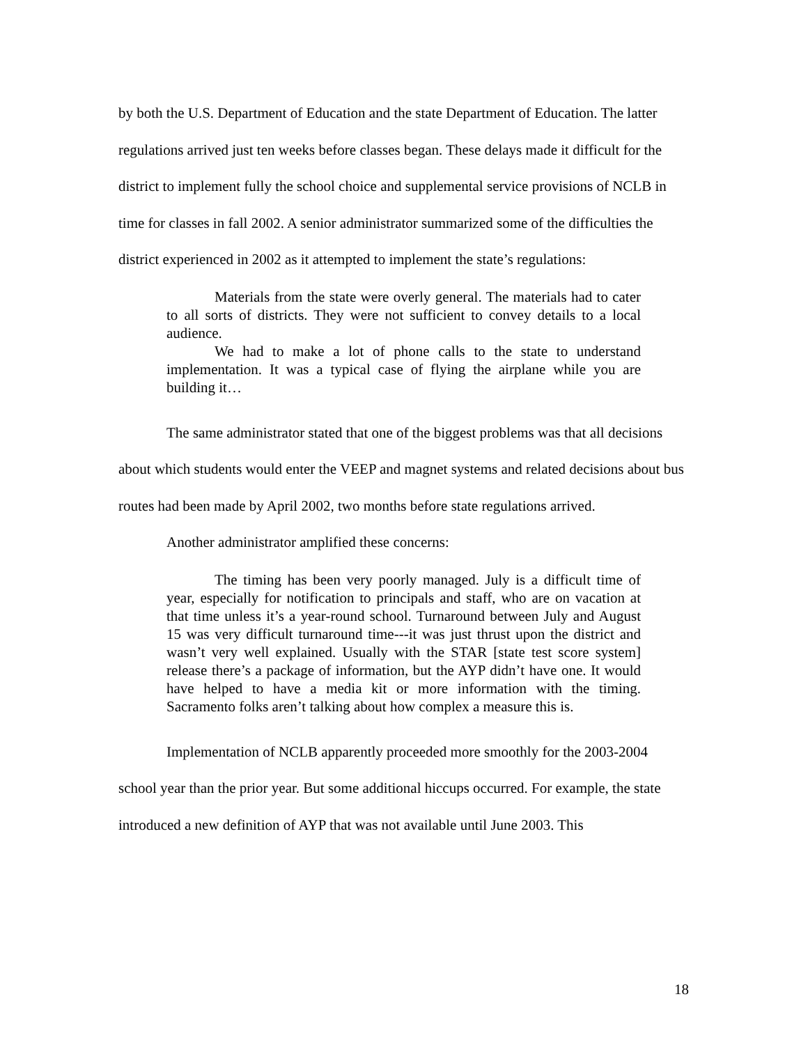by both the U.S. Department of Education and the state Department of Education. The latter regulations arrived just ten weeks before classes began. These delays made it difficult for the district to implement fully the school choice and supplemental service provisions of NCLB in time for classes in fall 2002. A senior administrator summarized some of the difficulties the district experienced in 2002 as it attempted to implement the state’s regulations:
Materials from the state were overly general. The materials had to cater to all sorts of districts. They were not sufficient to convey details to a local audience.
We had to make a lot of phone calls to the state to understand implementation. It was a typical case of flying the airplane while you are building it…
The same administrator stated that one of the biggest problems was that all decisions about which students would enter the VEEP and magnet systems and related decisions about bus routes had been made by April 2002, two months before state regulations arrived.
Another administrator amplified these concerns:
The timing has been very poorly managed. July is a difficult time of year, especially for notification to principals and staff, who are on vacation at that time unless it’s a year-round school. Turnaround between July and August 15 was very difficult turnaround time---it was just thrust upon the district and wasn’t very well explained. Usually with the STAR [state test score system] release there’s a package of information, but the AYP didn’t have one. It would have helped to have a media kit or more information with the timing. Sacramento folks aren’t talking about how complex a measure this is.
Implementation of NCLB apparently proceeded more smoothly for the 2003-2004 school year than the prior year. But some additional hiccups occurred. For example, the state introduced a new definition of AYP that was not available until June 2003. This
18